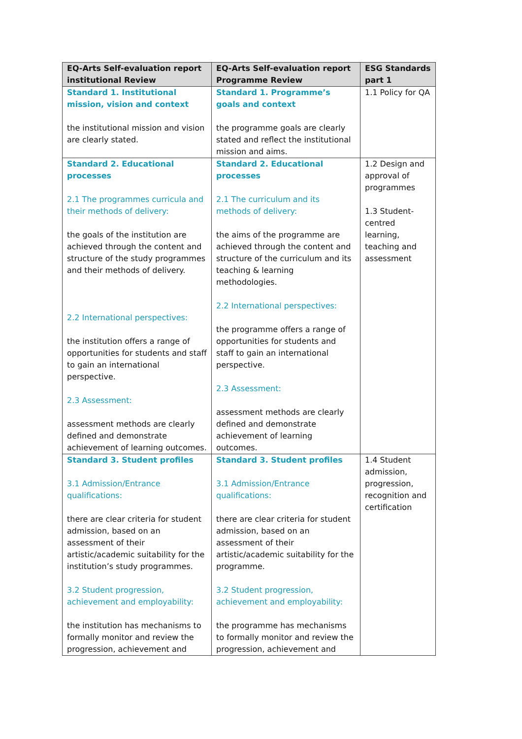| EQ-Arts Self-evaluation report institutional Review | EQ-Arts Self-evaluation report Programme Review | ESG Standards part 1 |
| --- | --- | --- |
| Standard 1. Institutional mission, vision and context the institutional mission and vision are clearly stated. | Standard 1. Programme’s goals and context the programme goals are clearly stated and reflect the institutional mission and aims. | 1.1 Policy for QA |
| Standard 2. Educational processes 2.1 The programmes curricula and their methods of delivery: the goals of the institution are achieved through the content and structure of the study programmes and their methods of delivery. 2.2 International perspectives: the institution offers a range of opportunities for students and staff to gain an international perspective. 2.3 Assessment: assessment methods are clearly defined and demonstrate achievement of learning outcomes. | Standard 2. Educational processes 2.1 The curriculum and its methods of delivery: the aims of the programme are achieved through the content and structure of the curriculum and its teaching & learning methodologies. 2.2 International perspectives: the programme offers a range of opportunities for students and staff to gain an international perspective. 2.3 Assessment: assessment methods are clearly defined and demonstrate achievement of learning outcomes. | 1.2 Design and approval of programmes 1.3 Student-centred learning, teaching and assessment |
| Standard 3. Student profiles 3.1 Admission/Entrance qualifications: there are clear criteria for student admission, based on an assessment of their artistic/academic suitability for the institution’s study programmes. 3.2 Student progression, achievement and employability: the institution has mechanisms to formally monitor and review the progression, achievement and | Standard 3. Student profiles 3.1 Admission/Entrance qualifications: there are clear criteria for student admission, based on an assessment of their artistic/academic suitability for the programme. 3.2 Student progression, achievement and employability: the programme has mechanisms to formally monitor and review the progression, achievement and | 1.4 Student admission, progression, recognition and certification |